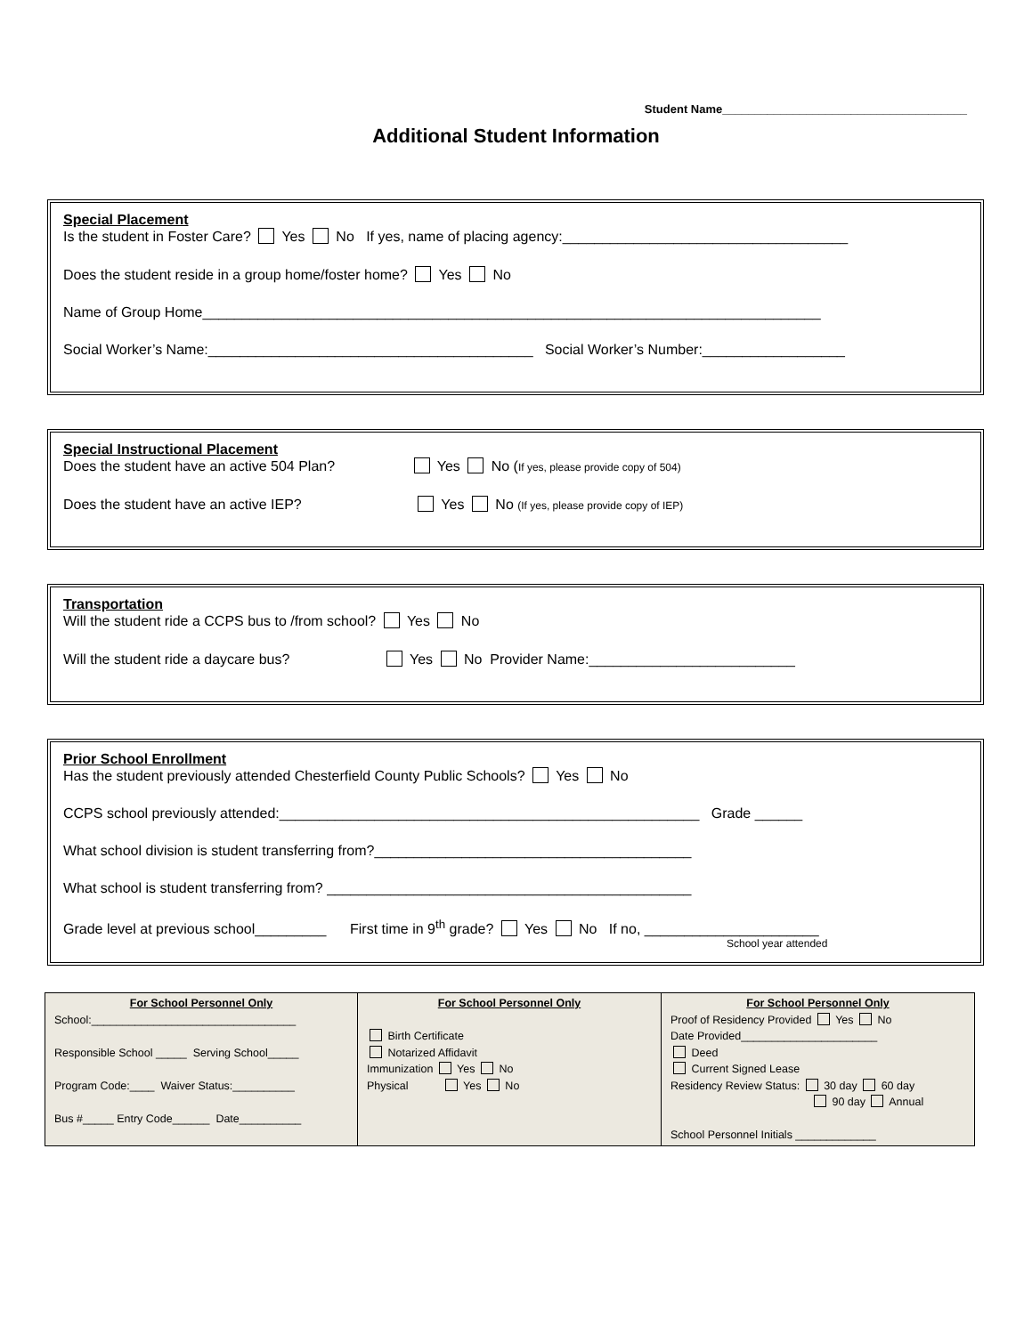Student Name______________________________________
Additional Student Information
Special Placement
Is the student in Foster Care? Yes No If yes, name of placing agency:____________________________________
Does the student reside in a group home/foster home? Yes No
Name of Group Home______________________________________________________________________________
Social Worker’s Name:_________________________________________ Social Worker’s Number:__________________
Special Instructional Placement
Does the student have an active 504 Plan? Yes No (If yes, please provide copy of 504)
Does the student have an active IEP? Yes No (If yes, please provide copy of IEP)
Transportation
Will the student ride a CCPS bus to /from school? Yes No
Will the student ride a daycare bus? Yes No Provider Name:__________________________
Prior School Enrollment
Has the student previously attended Chesterfield County Public Schools? Yes No
CCPS school previously attended:_____________________________________________________ Grade ______
What school division is student transferring from?________________________________________
What school is student transferring from? ______________________________________________
Grade level at previous school_________ First time in 9<sup>th</sup> grade? Yes No If no, ______________________
School year attended
| For School Personnel Only School:_________________________________ Responsible School _____ Serving School_____ Program Code:____ Waiver Status:__________ Bus #_____ Entry Code______ Date__________ | For School Personnel Only Birth Certificate Notarized Affidavit Immunization Yes No Physical Yes No | For School Personnel Only Proof of Residency Provided Yes No Date Provided______________________ Deed Current Signed Lease Residency Review Status: 30 day 60 day 90 day Annual School Personnel Initials _____________ |